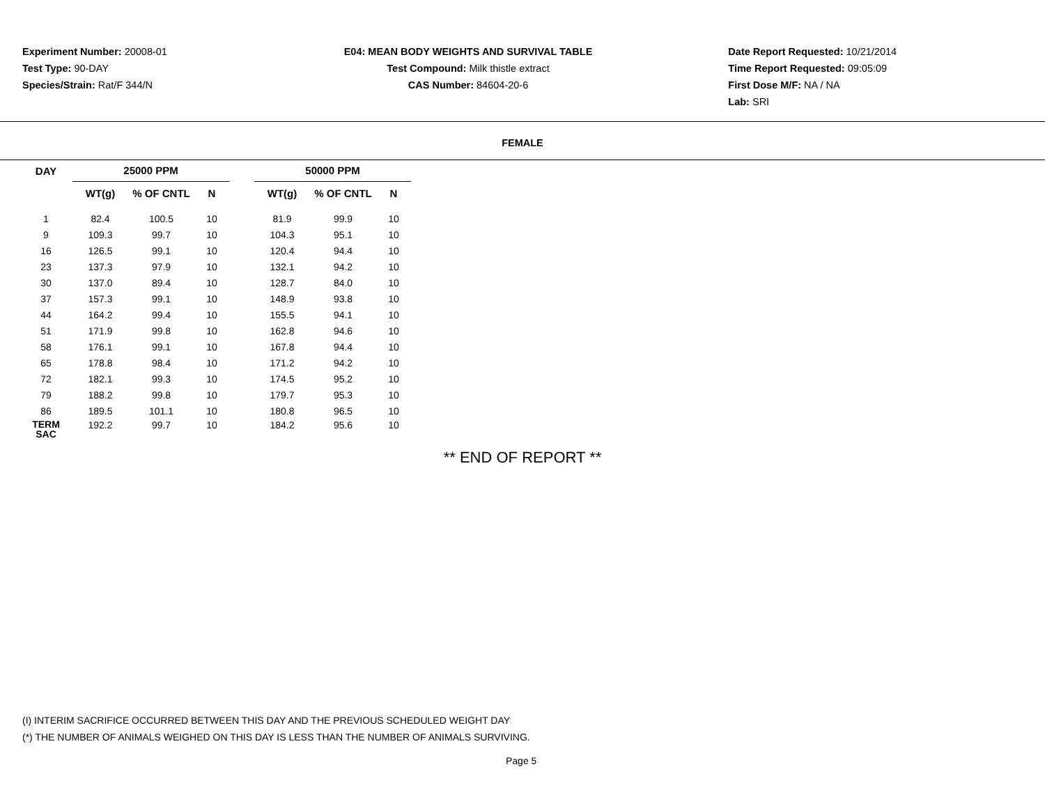Experiment Number: 20008-01
Test Type: 90-DAY
Species/Strain: Rat/F 344/N
E04: MEAN BODY WEIGHTS AND SURVIVAL TABLE
Test Compound: Milk thistle extract
CAS Number: 84604-20-6
Date Report Requested: 10/21/2014
Time Report Requested: 09:05:09
First Dose M/F: NA / NA
Lab: SRI
FEMALE
| DAY | 25000 PPM | | | | 50000 PPM | | |
| --- | --- | --- | --- | --- | --- | --- | --- |
| | WT(g) | % OF CNTL | N | | WT(g) | % OF CNTL | N |
| 1 | 82.4 | 100.5 | 10 | | 81.9 | 99.9 | 10 |
| 9 | 109.3 | 99.7 | 10 | | 104.3 | 95.1 | 10 |
| 16 | 126.5 | 99.1 | 10 | | 120.4 | 94.4 | 10 |
| 23 | 137.3 | 97.9 | 10 | | 132.1 | 94.2 | 10 |
| 30 | 137.0 | 89.4 | 10 | | 128.7 | 84.0 | 10 |
| 37 | 157.3 | 99.1 | 10 | | 148.9 | 93.8 | 10 |
| 44 | 164.2 | 99.4 | 10 | | 155.5 | 94.1 | 10 |
| 51 | 171.9 | 99.8 | 10 | | 162.8 | 94.6 | 10 |
| 58 | 176.1 | 99.1 | 10 | | 167.8 | 94.4 | 10 |
| 65 | 178.8 | 98.4 | 10 | | 171.2 | 94.2 | 10 |
| 72 | 182.1 | 99.3 | 10 | | 174.5 | 95.2 | 10 |
| 79 | 188.2 | 99.8 | 10 | | 179.7 | 95.3 | 10 |
| 86 | 189.5 | 101.1 | 10 | | 180.8 | 96.5 | 10 |
| TERM SAC | 192.2 | 99.7 | 10 | | 184.2 | 95.6 | 10 |
** END OF REPORT **
(I) INTERIM SACRIFICE OCCURRED BETWEEN THIS DAY AND THE PREVIOUS SCHEDULED WEIGHT DAY
(*) THE NUMBER OF ANIMALS WEIGHED ON THIS DAY IS LESS THAN THE NUMBER OF ANIMALS SURVIVING.
Page 5